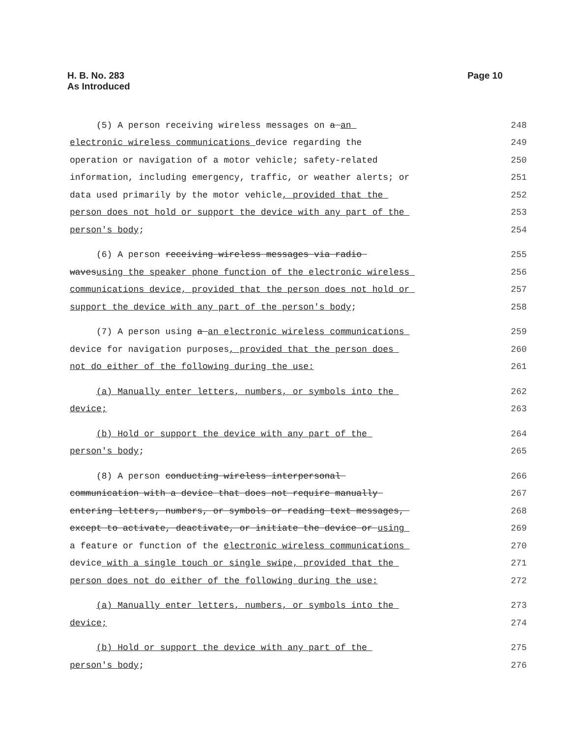H. B. No. 283
As Introduced
Page 10
(5) A person receiving wireless messages on a an 248
electronic wireless communications device regarding the 249
operation or navigation of a motor vehicle; safety-related 250
information, including emergency, traffic, or weather alerts; or 251
data used primarily by the motor vehicle, provided that the 252
person does not hold or support the device with any part of the 253
person's body; 254
(6) A person receiving wireless messages via radio 255
wavesusing the speaker phone function of the electronic wireless 256
communications device, provided that the person does not hold or 257
support the device with any part of the person's body; 258
(7) A person using a an electronic wireless communications 259
device for navigation purposes, provided that the person does 260
not do either of the following during the use: 261
(a) Manually enter letters, numbers, or symbols into the 262
device; 263
(b) Hold or support the device with any part of the 264
person's body; 265
(8) A person conducting wireless interpersonal 266
communication with a device that does not require manually 267
entering letters, numbers, or symbols or reading text messages, 268
except to activate, deactivate, or initiate the device or using 269
a feature or function of the electronic wireless communications 270
device with a single touch or single swipe, provided that the 271
person does not do either of the following during the use: 272
(a) Manually enter letters, numbers, or symbols into the 273
device; 274
(b) Hold or support the device with any part of the 275
person's body; 276